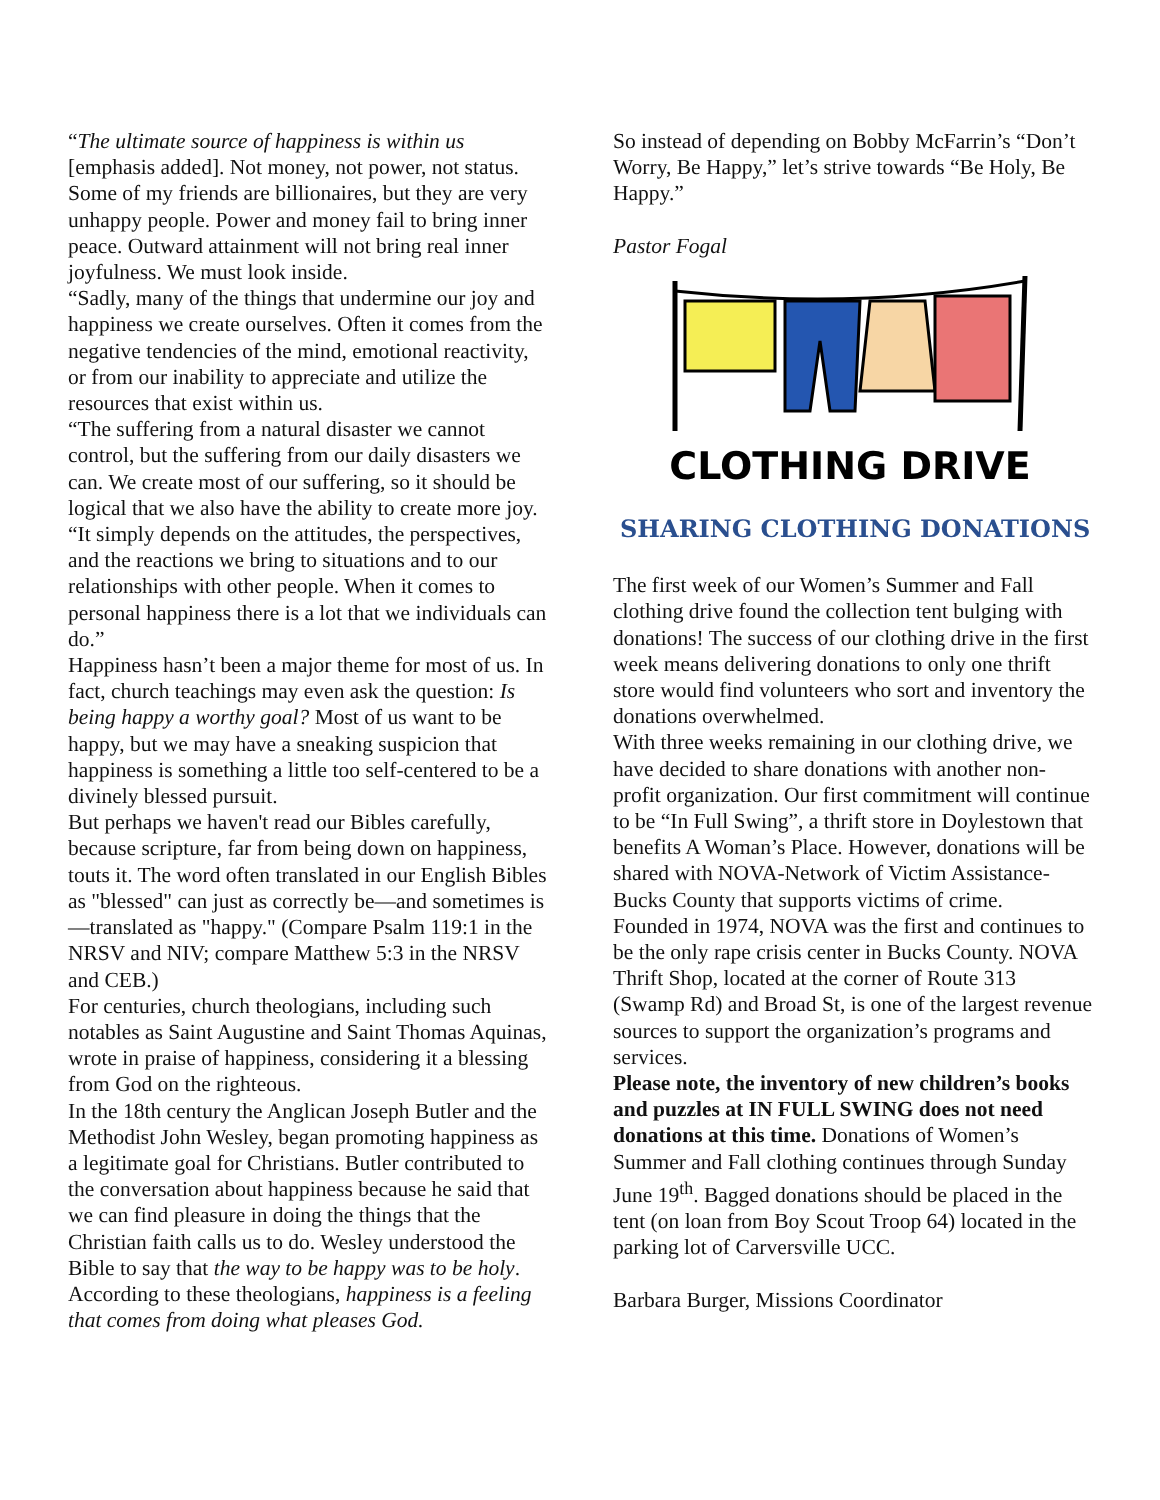“The ultimate source of happiness is within us [emphasis added]. Not money, not power, not status. Some of my friends are billionaires, but they are very unhappy people. Power and money fail to bring inner peace. Outward attainment will not bring real inner joyfulness. We must look inside.
“Sadly, many of the things that undermine our joy and happiness we create ourselves. Often it comes from the negative tendencies of the mind, emotional reactivity, or from our inability to appreciate and utilize the resources that exist within us.
“The suffering from a natural disaster we cannot control, but the suffering from our daily disasters we can. We create most of our suffering, so it should be logical that we also have the ability to create more joy.
“It simply depends on the attitudes, the perspectives, and the reactions we bring to situations and to our relationships with other people. When it comes to personal happiness there is a lot that we individuals can do.”
Happiness hasn’t been a major theme for most of us. In fact, church teachings may even ask the question: Is being happy a worthy goal? Most of us want to be happy, but we may have a sneaking suspicion that happiness is something a little too self-centered to be a divinely blessed pursuit.
But perhaps we haven't read our Bibles carefully, because scripture, far from being down on happiness, touts it. The word often translated in our English Bibles as "blessed" can just as correctly be—and sometimes is—translated as "happy." (Compare Psalm 119:1 in the NRSV and NIV; compare Matthew 5:3 in the NRSV and CEB.)
For centuries, church theologians, including such notables as Saint Augustine and Saint Thomas Aquinas, wrote in praise of happiness, considering it a blessing from God on the righteous.
In the 18th century the Anglican Joseph Butler and the Methodist John Wesley, began promoting happiness as a legitimate goal for Christians. Butler contributed to the conversation about happiness because he said that we can find pleasure in doing the things that the Christian faith calls us to do. Wesley understood the Bible to say that the way to be happy was to be holy. According to these theologians, happiness is a feeling that comes from doing what pleases God.
So instead of depending on Bobby McFarrin’s “Don’t Worry, Be Happy,” let’s strive towards “Be Holy, Be Happy.”
Pastor Fogal
CLOTHING DRIVE
SHARING CLOTHING DONATIONS
The first week of our Women’s Summer and Fall clothing drive found the collection tent bulging with donations! The success of our clothing drive in the first week means delivering donations to only one thrift store would find volunteers who sort and inventory the donations overwhelmed.
With three weeks remaining in our clothing drive, we have decided to share donations with another non-profit organization. Our first commitment will continue to be “In Full Swing”, a thrift store in Doylestown that benefits A Woman’s Place. However, donations will be shared with NOVA-Network of Victim Assistance- Bucks County that supports victims of crime.
Founded in 1974, NOVA was the first and continues to be the only rape crisis center in Bucks County. NOVA Thrift Shop, located at the corner of Route 313 (Swamp Rd) and Broad St, is one of the largest revenue sources to support the organization’s programs and services.
Please note, the inventory of new children’s books and puzzles at IN FULL SWING does not need donations at this time. Donations of Women’s Summer and Fall clothing continues through Sunday June 19<sup>th</sup>. Bagged donations should be placed in the tent (on loan from Boy Scout Troop 64) located in the parking lot of Carversville UCC.
Barbara Burger, Missions Coordinator